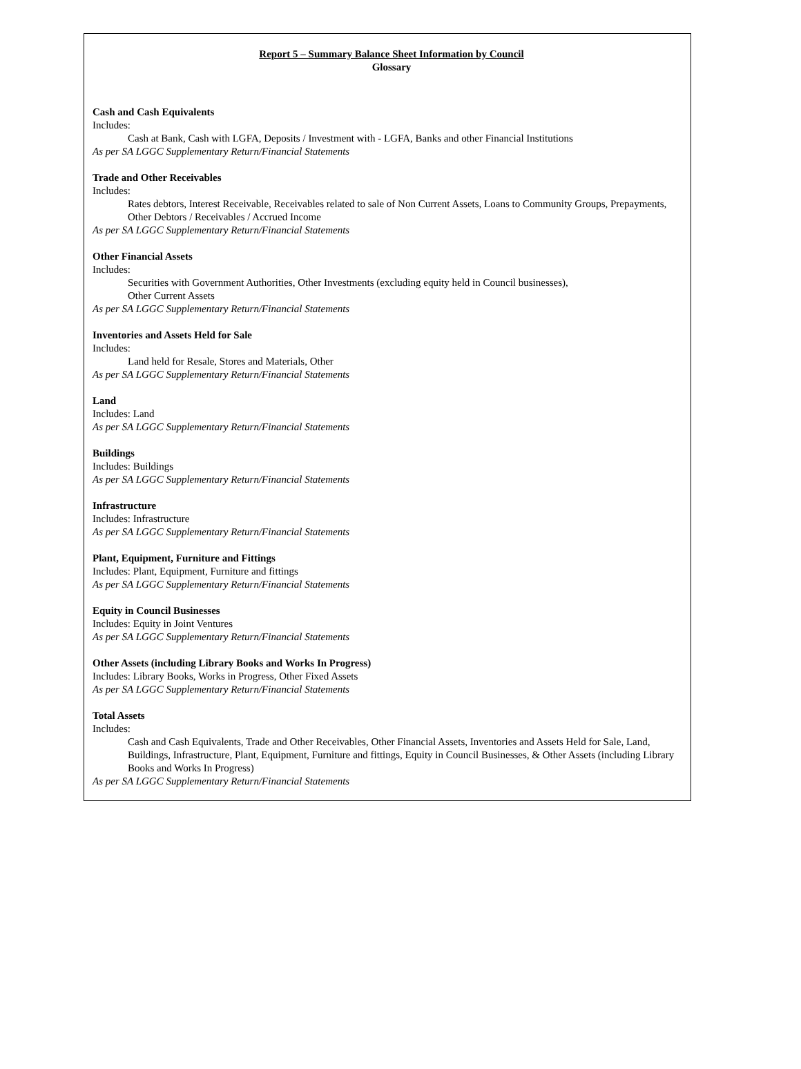Report 5 – Summary Balance Sheet Information by Council
Glossary
Cash and Cash Equivalents
Includes:
Cash at Bank, Cash with LGFA, Deposits / Investment with - LGFA, Banks and other Financial Institutions
As per SA LGGC Supplementary Return/Financial Statements
Trade and Other Receivables
Includes:
Rates debtors, Interest Receivable, Receivables related to sale of Non Current Assets, Loans to Community Groups, Prepayments, Other Debtors / Receivables / Accrued Income
As per SA LGGC Supplementary Return/Financial Statements
Other Financial Assets
Includes:
Securities with Government Authorities, Other Investments (excluding equity held in Council businesses),
Other Current Assets
As per SA LGGC Supplementary Return/Financial Statements
Inventories and Assets Held for Sale
Includes:
Land held for Resale, Stores and Materials, Other
As per SA LGGC Supplementary Return/Financial Statements
Land
Includes: Land
As per SA LGGC Supplementary Return/Financial Statements
Buildings
Includes: Buildings
As per SA LGGC Supplementary Return/Financial Statements
Infrastructure
Includes: Infrastructure
As per SA LGGC Supplementary Return/Financial Statements
Plant, Equipment, Furniture and Fittings
Includes: Plant, Equipment, Furniture and fittings
As per SA LGGC Supplementary Return/Financial Statements
Equity in Council Businesses
Includes: Equity in Joint Ventures
As per SA LGGC Supplementary Return/Financial Statements
Other Assets (including Library Books and Works In Progress)
Includes: Library Books, Works in Progress, Other Fixed Assets
As per SA LGGC Supplementary Return/Financial Statements
Total Assets
Includes:
Cash and Cash Equivalents, Trade and Other Receivables, Other Financial Assets, Inventories and Assets Held for Sale, Land, Buildings, Infrastructure, Plant, Equipment, Furniture and fittings, Equity in Council Businesses, & Other Assets (including Library Books and Works In Progress)
As per SA LGGC Supplementary Return/Financial Statements